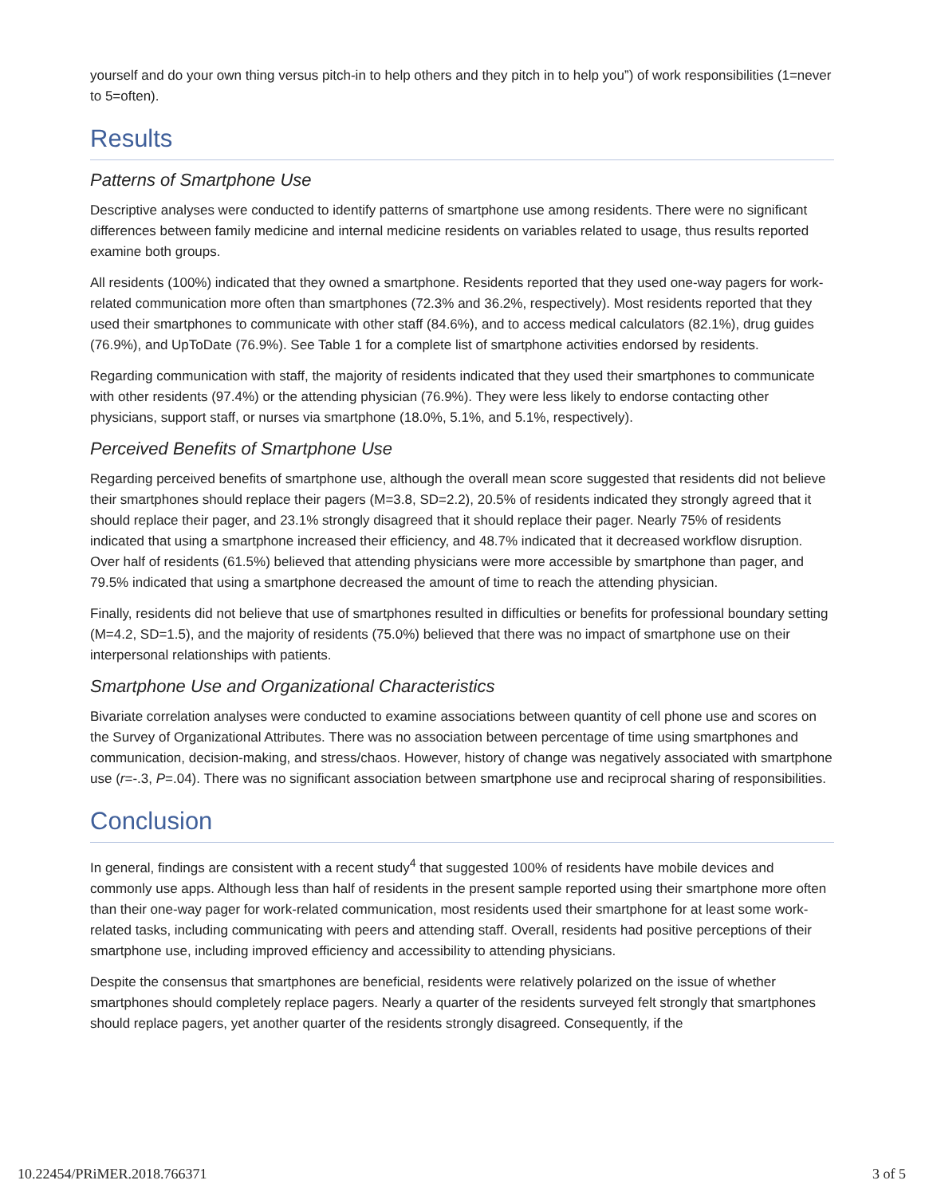yourself and do your own thing versus pitch-in to help others and they pitch in to help you”) of work responsibilities (1=never to 5=often).
Results
Patterns of Smartphone Use
Descriptive analyses were conducted to identify patterns of smartphone use among residents. There were no significant differences between family medicine and internal medicine residents on variables related to usage, thus results reported examine both groups.
All residents (100%) indicated that they owned a smartphone. Residents reported that they used one-way pagers for work-related communication more often than smartphones (72.3% and 36.2%, respectively). Most residents reported that they used their smartphones to communicate with other staff (84.6%), and to access medical calculators (82.1%), drug guides (76.9%), and UpToDate (76.9%). See Table 1 for a complete list of smartphone activities endorsed by residents.
Regarding communication with staff, the majority of residents indicated that they used their smartphones to communicate with other residents (97.4%) or the attending physician (76.9%). They were less likely to endorse contacting other physicians, support staff, or nurses via smartphone (18.0%, 5.1%, and 5.1%, respectively).
Perceived Benefits of Smartphone Use
Regarding perceived benefits of smartphone use, although the overall mean score suggested that residents did not believe their smartphones should replace their pagers (M=3.8, SD=2.2), 20.5% of residents indicated they strongly agreed that it should replace their pager, and 23.1% strongly disagreed that it should replace their pager. Nearly 75% of residents indicated that using a smartphone increased their efficiency, and 48.7% indicated that it decreased workflow disruption. Over half of residents (61.5%) believed that attending physicians were more accessible by smartphone than pager, and 79.5% indicated that using a smartphone decreased the amount of time to reach the attending physician.
Finally, residents did not believe that use of smartphones resulted in difficulties or benefits for professional boundary setting (M=4.2, SD=1.5), and the majority of residents (75.0%) believed that there was no impact of smartphone use on their interpersonal relationships with patients.
Smartphone Use and Organizational Characteristics
Bivariate correlation analyses were conducted to examine associations between quantity of cell phone use and scores on the Survey of Organizational Attributes. There was no association between percentage of time using smartphones and communication, decision-making, and stress/chaos. However, history of change was negatively associated with smartphone use (r=-.3, P=.04). There was no significant association between smartphone use and reciprocal sharing of responsibilities.
Conclusion
In general, findings are consistent with a recent study<sup>4</sup> that suggested 100% of residents have mobile devices and commonly use apps. Although less than half of residents in the present sample reported using their smartphone more often than their one-way pager for work-related communication, most residents used their smartphone for at least some work-related tasks, including communicating with peers and attending staff. Overall, residents had positive perceptions of their smartphone use, including improved efficiency and accessibility to attending physicians.
Despite the consensus that smartphones are beneficial, residents were relatively polarized on the issue of whether smartphones should completely replace pagers. Nearly a quarter of the residents surveyed felt strongly that smartphones should replace pagers, yet another quarter of the residents strongly disagreed. Consequently, if the
10.22454/PRiMER.2018.766371 3 of 5